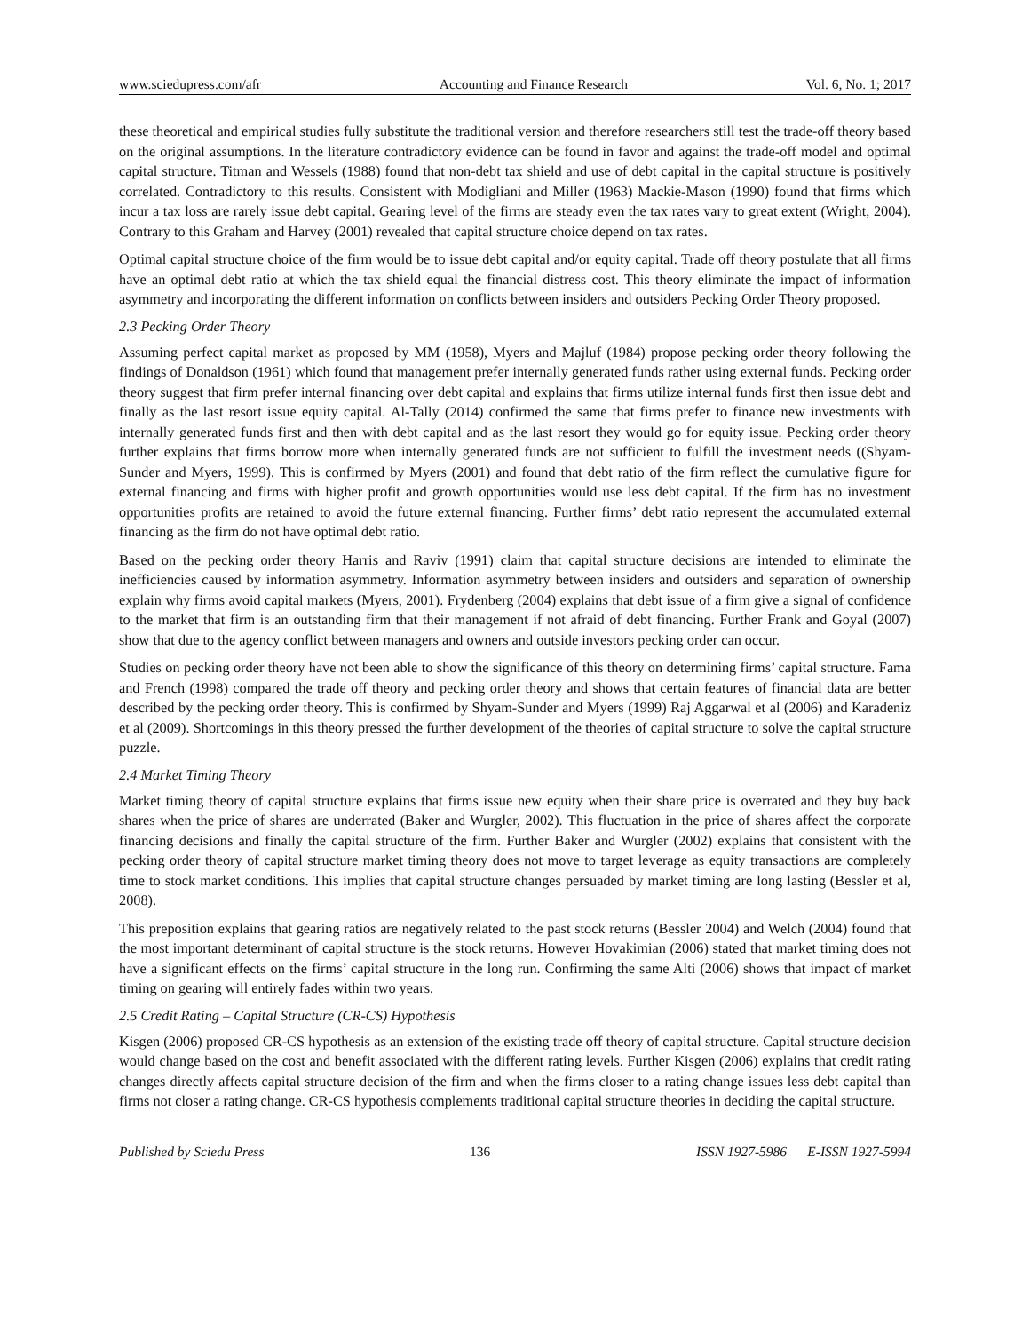www.sciedupress.com/afr Accounting and Finance Research Vol. 6, No. 1; 2017
these theoretical and empirical studies fully substitute the traditional version and therefore researchers still test the trade-off theory based on the original assumptions. In the literature contradictory evidence can be found in favor and against the trade-off model and optimal capital structure. Titman and Wessels (1988) found that non-debt tax shield and use of debt capital in the capital structure is positively correlated. Contradictory to this results. Consistent with Modigliani and Miller (1963) Mackie-Mason (1990) found that firms which incur a tax loss are rarely issue debt capital. Gearing level of the firms are steady even the tax rates vary to great extent (Wright, 2004). Contrary to this Graham and Harvey (2001) revealed that capital structure choice depend on tax rates.
Optimal capital structure choice of the firm would be to issue debt capital and/or equity capital. Trade off theory postulate that all firms have an optimal debt ratio at which the tax shield equal the financial distress cost. This theory eliminate the impact of information asymmetry and incorporating the different information on conflicts between insiders and outsiders Pecking Order Theory proposed.
2.3 Pecking Order Theory
Assuming perfect capital market as proposed by MM (1958), Myers and Majluf (1984) propose pecking order theory following the findings of Donaldson (1961) which found that management prefer internally generated funds rather using external funds. Pecking order theory suggest that firm prefer internal financing over debt capital and explains that firms utilize internal funds first then issue debt and finally as the last resort issue equity capital. Al-Tally (2014) confirmed the same that firms prefer to finance new investments with internally generated funds first and then with debt capital and as the last resort they would go for equity issue. Pecking order theory further explains that firms borrow more when internally generated funds are not sufficient to fulfill the investment needs ((Shyam-Sunder and Myers, 1999). This is confirmed by Myers (2001) and found that debt ratio of the firm reflect the cumulative figure for external financing and firms with higher profit and growth opportunities would use less debt capital. If the firm has no investment opportunities profits are retained to avoid the future external financing. Further firms’ debt ratio represent the accumulated external financing as the firm do not have optimal debt ratio.
Based on the pecking order theory Harris and Raviv (1991) claim that capital structure decisions are intended to eliminate the inefficiencies caused by information asymmetry. Information asymmetry between insiders and outsiders and separation of ownership explain why firms avoid capital markets (Myers, 2001). Frydenberg (2004) explains that debt issue of a firm give a signal of confidence to the market that firm is an outstanding firm that their management if not afraid of debt financing. Further Frank and Goyal (2007) show that due to the agency conflict between managers and owners and outside investors pecking order can occur.
Studies on pecking order theory have not been able to show the significance of this theory on determining firms’ capital structure. Fama and French (1998) compared the trade off theory and pecking order theory and shows that certain features of financial data are better described by the pecking order theory. This is confirmed by Shyam-Sunder and Myers (1999) Raj Aggarwal et al (2006) and Karadeniz et al (2009). Shortcomings in this theory pressed the further development of the theories of capital structure to solve the capital structure puzzle.
2.4 Market Timing Theory
Market timing theory of capital structure explains that firms issue new equity when their share price is overrated and they buy back shares when the price of shares are underrated (Baker and Wurgler, 2002). This fluctuation in the price of shares affect the corporate financing decisions and finally the capital structure of the firm. Further Baker and Wurgler (2002) explains that consistent with the pecking order theory of capital structure market timing theory does not move to target leverage as equity transactions are completely time to stock market conditions. This implies that capital structure changes persuaded by market timing are long lasting (Bessler et al, 2008).
This preposition explains that gearing ratios are negatively related to the past stock returns (Bessler 2004) and Welch (2004) found that the most important determinant of capital structure is the stock returns. However Hovakimian (2006) stated that market timing does not have a significant effects on the firms’ capital structure in the long run. Confirming the same Alti (2006) shows that impact of market timing on gearing will entirely fades within two years.
2.5 Credit Rating – Capital Structure (CR-CS) Hypothesis
Kisgen (2006) proposed CR-CS hypothesis as an extension of the existing trade off theory of capital structure. Capital structure decision would change based on the cost and benefit associated with the different rating levels. Further Kisgen (2006) explains that credit rating changes directly affects capital structure decision of the firm and when the firms closer to a rating change issues less debt capital than firms not closer a rating change. CR-CS hypothesis complements traditional capital structure theories in deciding the capital structure.
Published by Sciedu Press 136 ISSN 1927-5986 E-ISSN 1927-5994